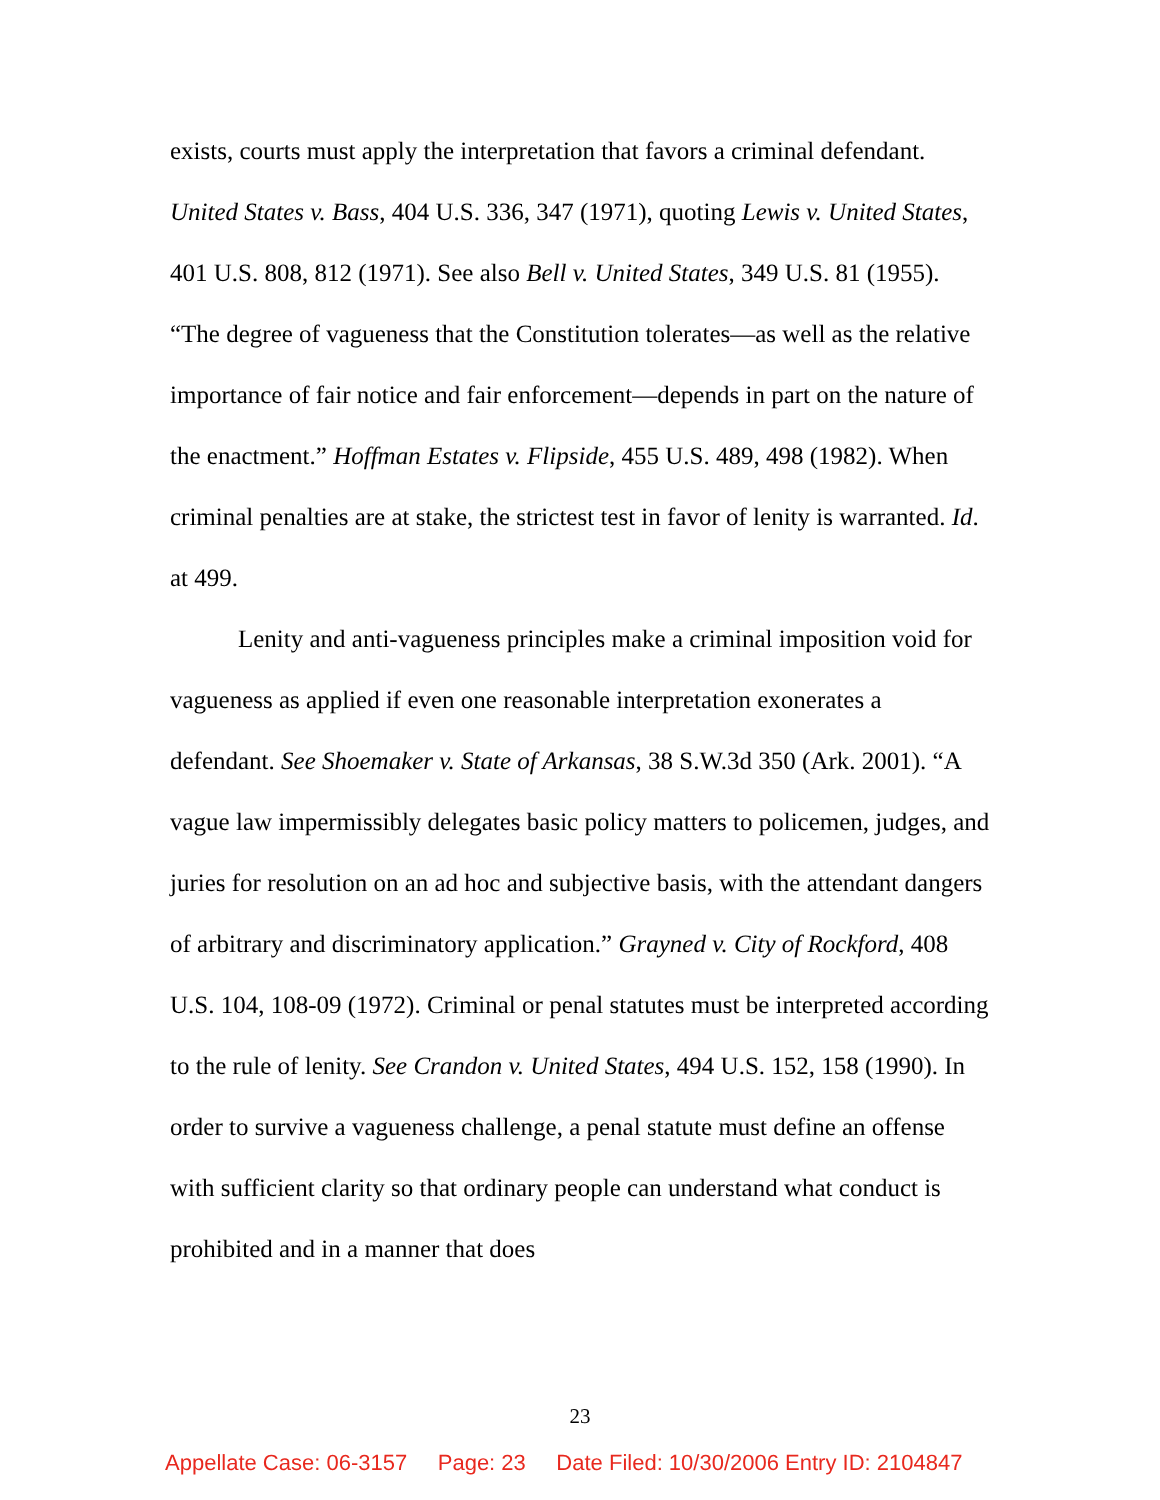exists, courts must apply the interpretation that favors a criminal defendant. United States v. Bass, 404 U.S. 336, 347 (1971), quoting Lewis v. United States, 401 U.S. 808, 812 (1971). See also Bell v. United States, 349 U.S. 81 (1955). “The degree of vagueness that the Constitution tolerates—as well as the relative importance of fair notice and fair enforcement—depends in part on the nature of the enactment.” Hoffman Estates v. Flipside, 455 U.S. 489, 498 (1982). When criminal penalties are at stake, the strictest test in favor of lenity is warranted. Id. at 499.
Lenity and anti-vagueness principles make a criminal imposition void for vagueness as applied if even one reasonable interpretation exonerates a defendant. See Shoemaker v. State of Arkansas, 38 S.W.3d 350 (Ark. 2001). “A vague law impermissibly delegates basic policy matters to policemen, judges, and juries for resolution on an ad hoc and subjective basis, with the attendant dangers of arbitrary and discriminatory application.” Grayned v. City of Rockford, 408 U.S. 104, 108-09 (1972). Criminal or penal statutes must be interpreted according to the rule of lenity. See Crandon v. United States, 494 U.S. 152, 158 (1990). In order to survive a vagueness challenge, a penal statute must define an offense with sufficient clarity so that ordinary people can understand what conduct is prohibited and in a manner that does
23
Appellate Case: 06-3157 Page: 23 Date Filed: 10/30/2006 Entry ID: 2104847